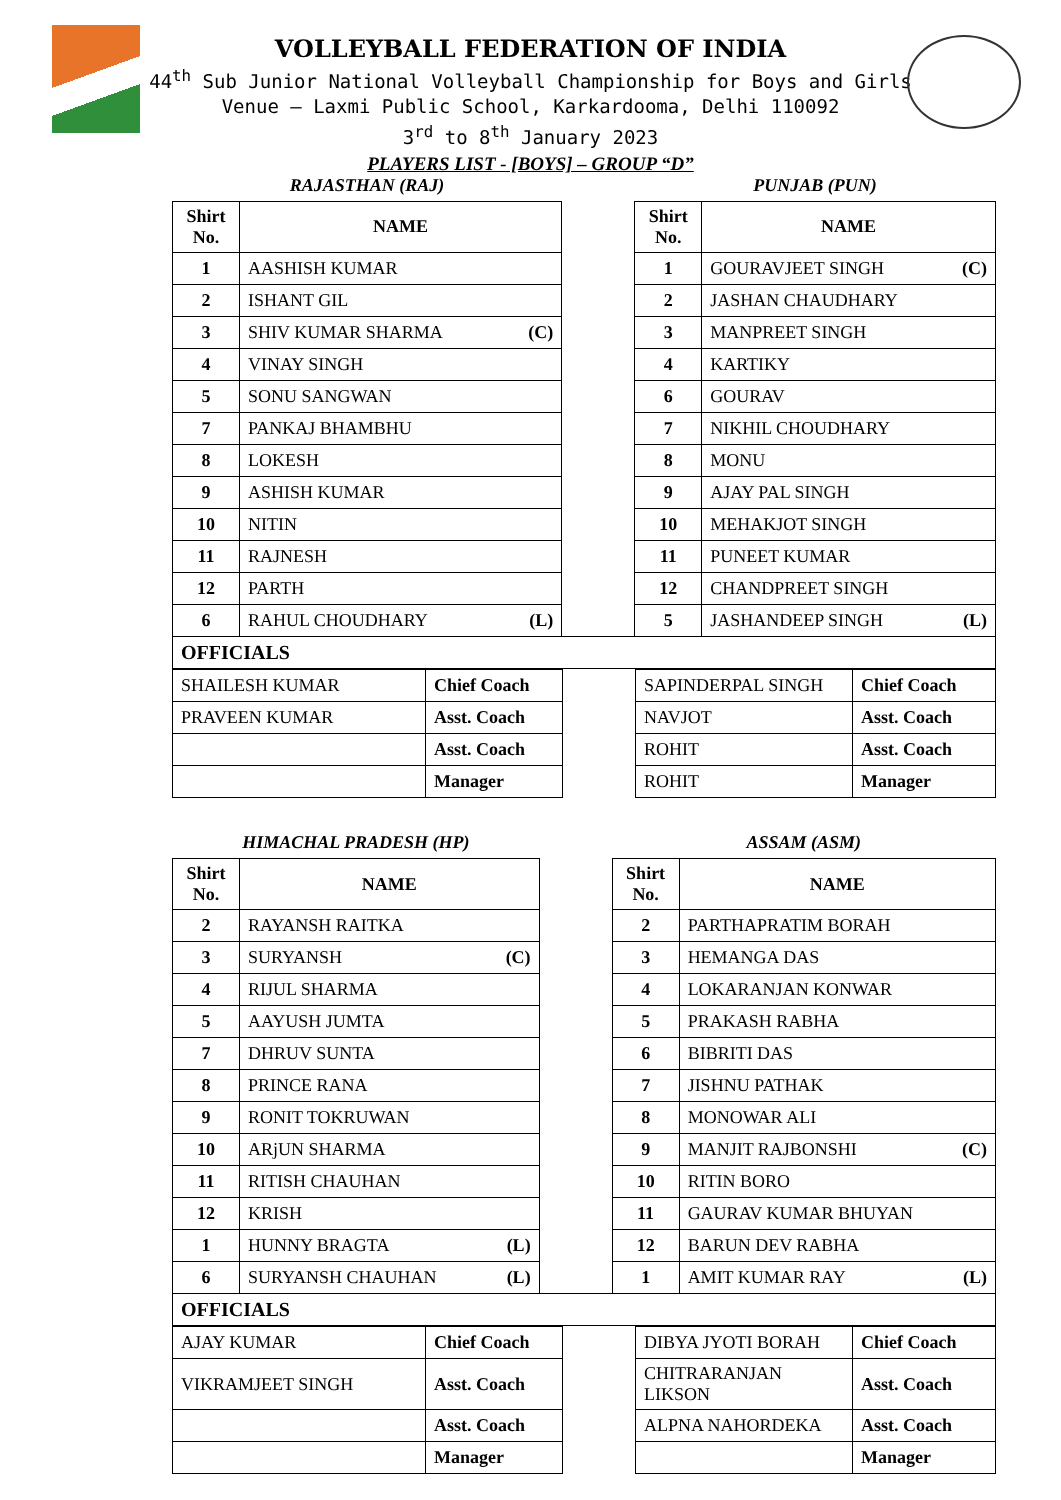VOLLEYBALL FEDERATION OF INDIA
44<sup>th</sup> Sub Junior National Volleyball Championship for Boys and Girls
Venue – Laxmi Public School, Karkardooma, Delhi 110092
3<sup>rd</sup> to 8<sup>th</sup> January 2023
PLAYERS LIST - [BOYS] – GROUP “D”
| RAJASTHAN (RAJ) | | | PUNJAB (PUN) | |
| Shirt No. | NAME | | Shirt No. | NAME |
| 1 | AASHISH KUMAR | | 1 | GOURAVJEET SINGH (C) |
| 2 | ISHANT GIL | | 2 | JASHAN CHAUDHARY |
| 3 | SHIV KUMAR SHARMA (C) | | 3 | MANPREET SINGH |
| 4 | VINAY SINGH | | 4 | KARTIKY |
| 5 | SONU SANGWAN | | 6 | GOURAV |
| 7 | PANKAJ BHAMBHU | | 7 | NIKHIL CHOUDHARY |
| 8 | LOKESH | | 8 | MONU |
| 9 | ASHISH KUMAR | | 9 | AJAY PAL SINGH |
| 10 | NITIN | | 10 | MEHAKJOT SINGH |
| 11 | RAJNESH | | 11 | PUNEET KUMAR |
| 12 | PARTH | | 12 | CHANDPREET SINGH |
| 6 | RAHUL CHOUDHARY (L) | | 5 | JASHANDEEP SINGH (L) |
| OFFICIALS | | | | |
| SHAILESH KUMAR | Chief Coach | | SAPINDERPAL SINGH | Chief Coach |
| PRAVEEN KUMAR | Asst. Coach | | NAVJOT | Asst. Coach |
| | Asst. Coach | | ROHIT | Asst. Coach |
| | Manager | | ROHIT | Manager |
| HIMACHAL PRADESH (HP) | | | ASSAM (ASM) | |
| Shirt No. | NAME | | Shirt No. | NAME |
| 2 | RAYANSH RAITKA | | 2 | PARTHAPRATIM BORAH |
| 3 | SURYANSH (C) | | 3 | HEMANGA DAS |
| 4 | RIJUL SHARMA | | 4 | LOKARANJAN KONWAR |
| 5 | AAYUSH JUMTA | | 5 | PRAKASH RABHA |
| 7 | DHRUV SUNTA | | 6 | BIBRITI DAS |
| 8 | PRINCE RANA | | 7 | JISHNU PATHAK |
| 9 | RONIT TOKRUWAN | | 8 | MONOWAR ALI |
| 10 | ARjUN SHARMA | | 9 | MANJIT RAJBONSHI (C) |
| 11 | RITISH CHAUHAN | | 10 | RITIN BORO |
| 12 | KRISH | | 11 | GAURAV KUMAR BHUYAN |
| 1 | HUNNY BRAGTA (L) | | 12 | BARUN DEV RABHA |
| 6 | SURYANSH CHAUHAN (L) | | 1 | AMIT KUMAR RAY (L) |
| OFFICIALS | | | | |
| AJAY KUMAR | Chief Coach | | DIBYA JYOTI BORAH | Chief Coach |
| VIKRAMJEET SINGH | Asst. Coach | | CHITRARANJAN LIKSON | Asst. Coach |
| | Asst. Coach | | ALPNA NAHORDEKA | Asst. Coach |
| | Manager | | | Manager |